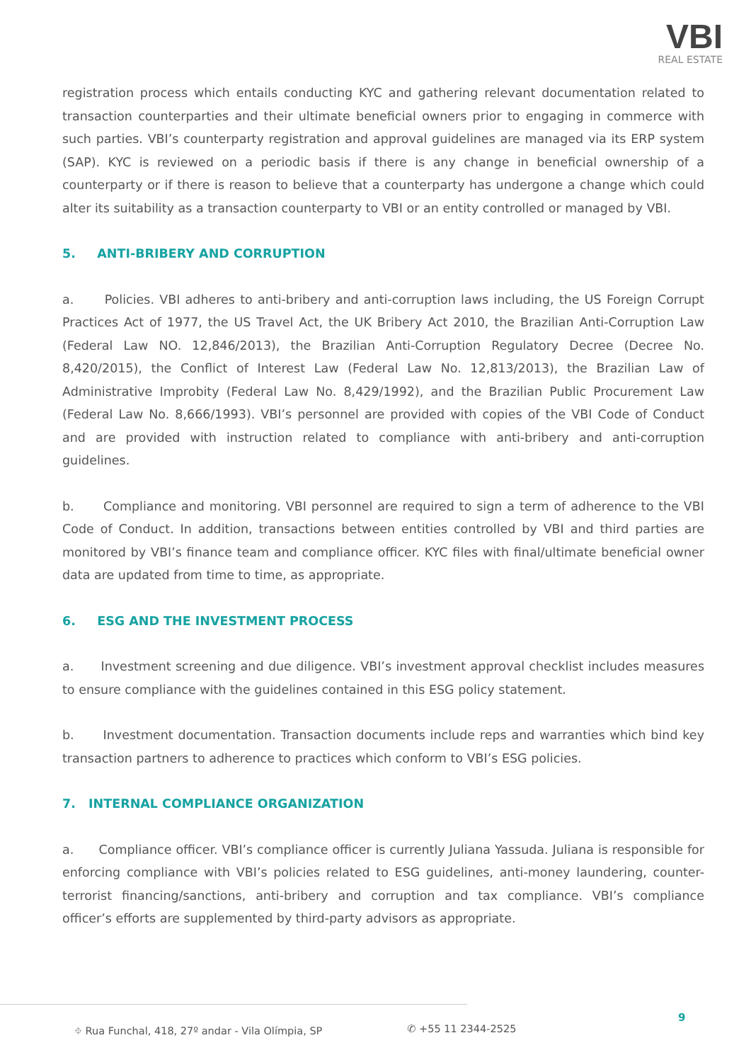VBI
REAL ESTATE
registration process which entails conducting KYC and gathering relevant documentation related to transaction counterparties and their ultimate beneficial owners prior to engaging in commerce with such parties. VBI’s counterparty registration and approval guidelines are managed via its ERP system (SAP). KYC is reviewed on a periodic basis if there is any change in beneficial ownership of a counterparty or if there is reason to believe that a counterparty has undergone a change which could alter its suitability as a transaction counterparty to VBI or an entity controlled or managed by VBI.
5. ANTI-BRIBERY AND CORRUPTION
a. Policies. VBI adheres to anti-bribery and anti-corruption laws including, the US Foreign Corrupt Practices Act of 1977, the US Travel Act, the UK Bribery Act 2010, the Brazilian Anti-Corruption Law (Federal Law NO. 12,846/2013), the Brazilian Anti-Corruption Regulatory Decree (Decree No. 8,420/2015), the Conflict of Interest Law (Federal Law No. 12,813/2013), the Brazilian Law of Administrative Improbity (Federal Law No. 8,429/1992), and the Brazilian Public Procurement Law (Federal Law No. 8,666/1993). VBI’s personnel are provided with copies of the VBI Code of Conduct and are provided with instruction related to compliance with anti-bribery and anti-corruption guidelines.
b. Compliance and monitoring. VBI personnel are required to sign a term of adherence to the VBI Code of Conduct. In addition, transactions between entities controlled by VBI and third parties are monitored by VBI’s finance team and compliance officer. KYC files with final/ultimate beneficial owner data are updated from time to time, as appropriate.
6. ESG AND THE INVESTMENT PROCESS
a. Investment screening and due diligence. VBI’s investment approval checklist includes measures to ensure compliance with the guidelines contained in this ESG policy statement.
b. Investment documentation. Transaction documents include reps and warranties which bind key transaction partners to adherence to practices which conform to VBI’s ESG policies.
7. INTERNAL COMPLIANCE ORGANIZATION
a. Compliance officer. VBI’s compliance officer is currently Juliana Yassuda. Juliana is responsible for enforcing compliance with VBI’s policies related to ESG guidelines, anti-money laundering, counter-terrorist financing/sanctions, anti-bribery and corruption and tax compliance. VBI’s compliance officer’s efforts are supplemented by third-party advisors as appropriate.
⌖ Rua Funchal, 418, 27º andar - Vila Olímpia, SP ✆ +55 11 2344-2525
9